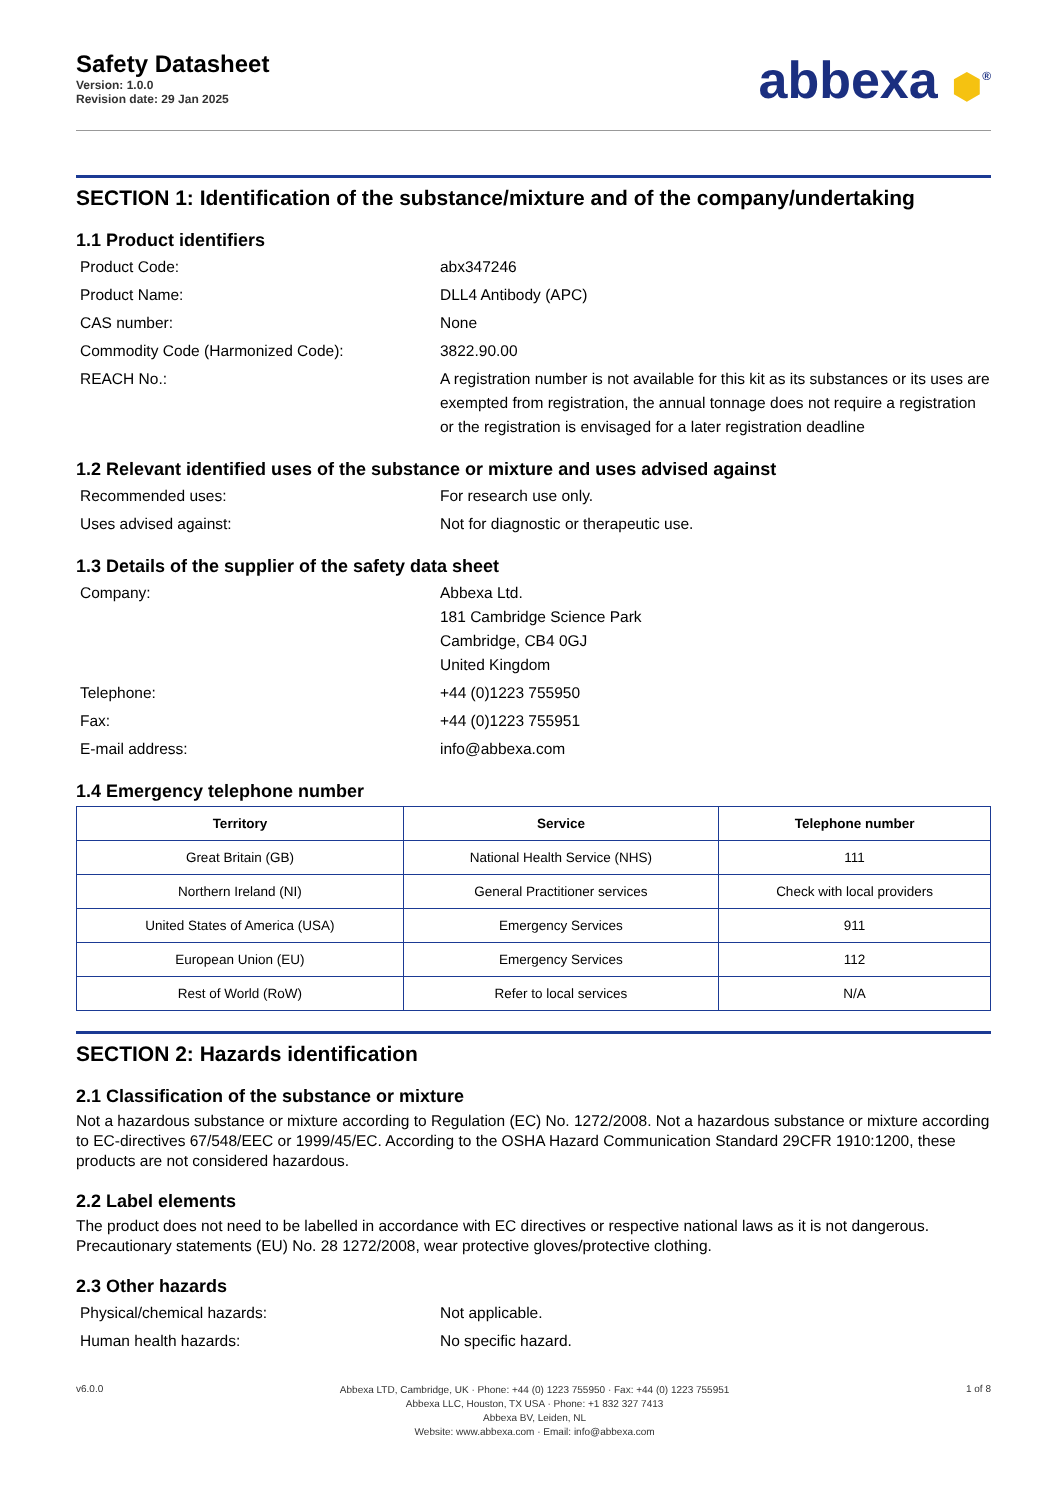Safety Datasheet
Version: 1.0.0
Revision date: 29 Jan 2025
abbexa ⬢<sup>®</sup>
SECTION 1: Identification of the substance/mixture and of the company/undertaking
1.1 Product identifiers
Product Code: abx347246
Product Name: DLL4 Antibody (APC)
CAS number: None
Commodity Code (Harmonized Code): 3822.90.00
REACH No.: A registration number is not available for this kit as its substances or its uses are exempted from registration, the annual tonnage does not require a registration or the registration is envisaged for a later registration deadline
1.2 Relevant identified uses of the substance or mixture and uses advised against
Recommended uses: For research use only.
Uses advised against: Not for diagnostic or therapeutic use.
1.3 Details of the supplier of the safety data sheet
Company: Abbexa Ltd.
181 Cambridge Science Park
Cambridge, CB4 0GJ
United Kingdom
Telephone: +44 (0)1223 755950
Fax: +44 (0)1223 755951
E-mail address: info@abbexa.com
1.4 Emergency telephone number
| Territory | Service | Telephone number |
| --- | --- | --- |
| Great Britain (GB) | National Health Service (NHS) | 111 |
| Northern Ireland (NI) | General Practitioner services | Check with local providers |
| United States of America (USA) | Emergency Services | 911 |
| European Union (EU) | Emergency Services | 112 |
| Rest of World (RoW) | Refer to local services | N/A |
SECTION 2: Hazards identification
2.1 Classification of the substance or mixture
Not a hazardous substance or mixture according to Regulation (EC) No. 1272/2008. Not a hazardous substance or mixture according to EC-directives 67/548/EEC or 1999/45/EC. According to the OSHA Hazard Communication Standard 29CFR 1910:1200, these products are not considered hazardous.
2.2 Label elements
The product does not need to be labelled in accordance with EC directives or respective national laws as it is not dangerous. Precautionary statements (EU) No. 28 1272/2008, wear protective gloves/protective clothing.
2.3 Other hazards
Physical/chemical hazards: Not applicable.
Human health hazards: No specific hazard.
v6.0.0
Abbexa LTD, Cambridge, UK · Phone: +44 (0) 1223 755950 · Fax: +44 (0) 1223 755951
Abbexa LLC, Houston, TX USA · Phone: +1 832 327 7413
Abbexa BV, Leiden, NL
Website: www.abbexa.com · Email: info@abbexa.com
1 of 8